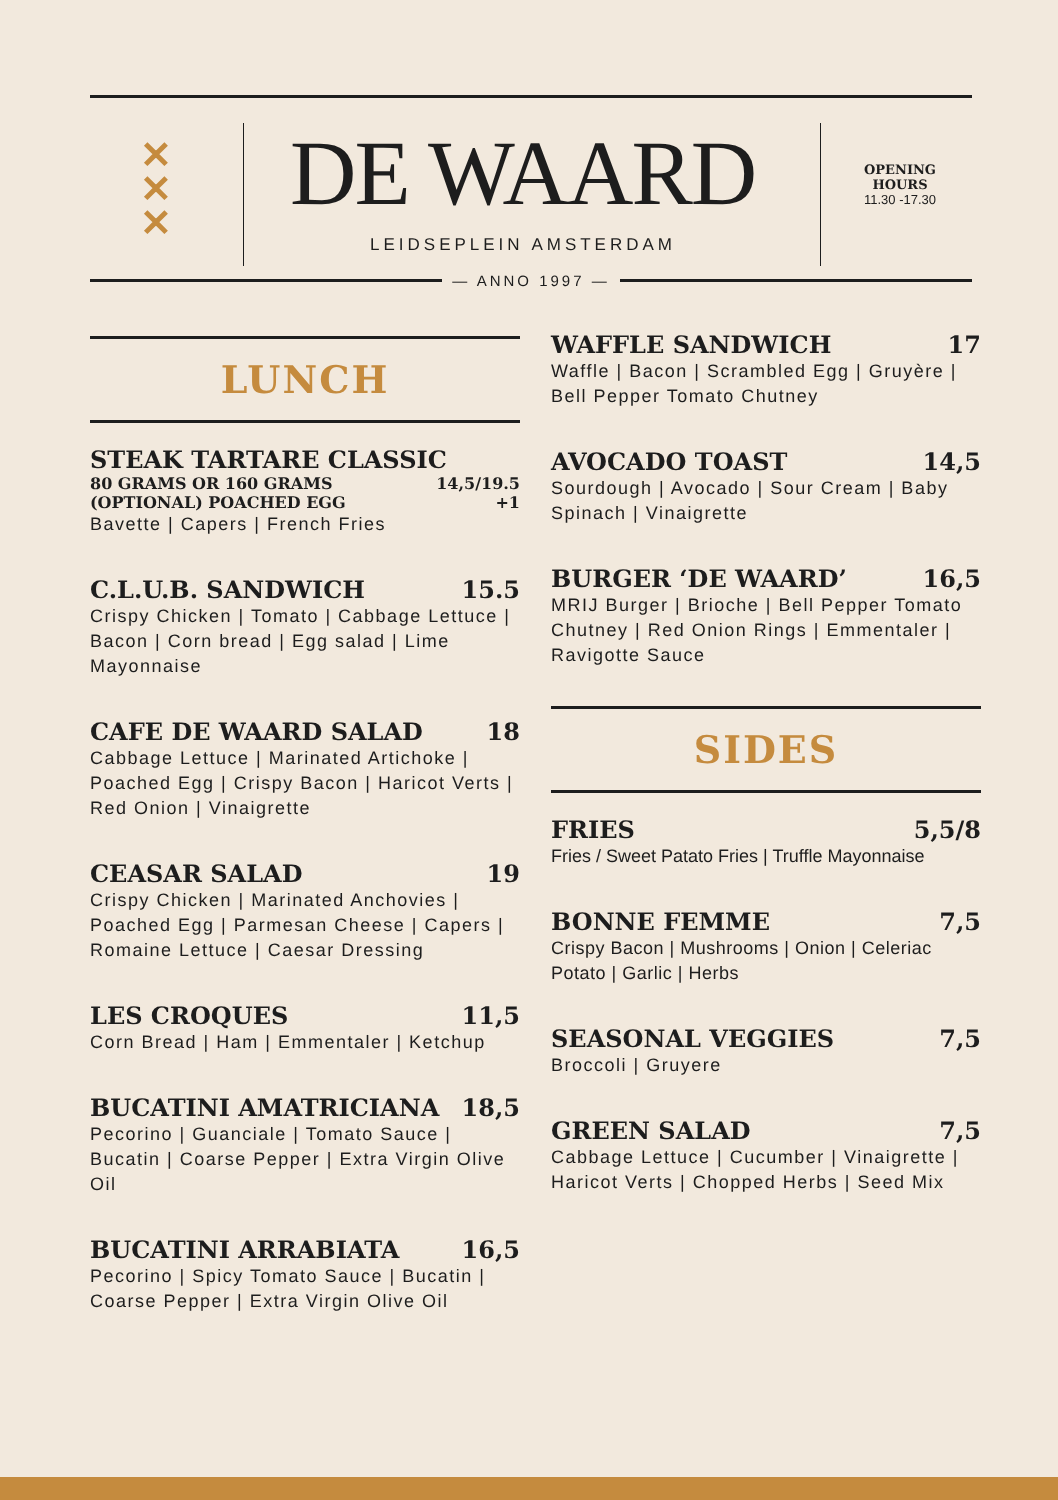✕
✕
✕
DE WAARD
LEIDSEPLEIN AMSTERDAM
OPENING
HOURS
11.30 -17.30
— ANNO 1997 —
LUNCH
STEAK TARTARE CLASSIC
80 GRAMS OR 160 GRAMS 14,5/19.5
(OPTIONAL) POACHED EGG +1
Bavette | Capers | French Fries
C.L.U.B. SANDWICH 15.5
Crispy Chicken | Tomato | Cabbage Lettuce | Bacon | Corn bread | Egg salad | Lime Mayonnaise
CAFE DE WAARD SALAD 18
Cabbage Lettuce | Marinated Artichoke | Poached Egg | Crispy Bacon | Haricot Verts | Red Onion | Vinaigrette
CEASAR SALAD 19
Crispy Chicken | Marinated Anchovies | Poached Egg | Parmesan Cheese | Capers | Romaine Lettuce | Caesar Dressing
LES CROQUES 11,5
Corn Bread | Ham | Emmentaler | Ketchup
BUCATINI AMATRICIANA 18,5
Pecorino | Guanciale | Tomato Sauce | Bucatin | Coarse Pepper | Extra Virgin Olive Oil
BUCATINI ARRABIATA 16,5
Pecorino | Spicy Tomato Sauce | Bucatin | Coarse Pepper | Extra Virgin Olive Oil
WAFFLE SANDWICH 17
Waffle | Bacon | Scrambled Egg | Gruyère | Bell Pepper Tomato Chutney
AVOCADO TOAST 14,5
Sourdough | Avocado | Sour Cream | Baby Spinach | Vinaigrette
BURGER ‘DE WAARD’ 16,5
MRIJ Burger | Brioche | Bell Pepper Tomato Chutney | Red Onion Rings | Emmentaler | Ravigotte Sauce
SIDES
FRIES 5,5/8
Fries / Sweet Patato Fries | Truffle Mayonnaise
BONNE FEMME 7,5
Crispy Bacon | Mushrooms | Onion | Celeriac Potato | Garlic | Herbs
SEASONAL VEGGIES 7,5
Broccoli | Gruyere
GREEN SALAD 7,5
Cabbage Lettuce | Cucumber | Vinaigrette | Haricot Verts | Chopped Herbs | Seed Mix